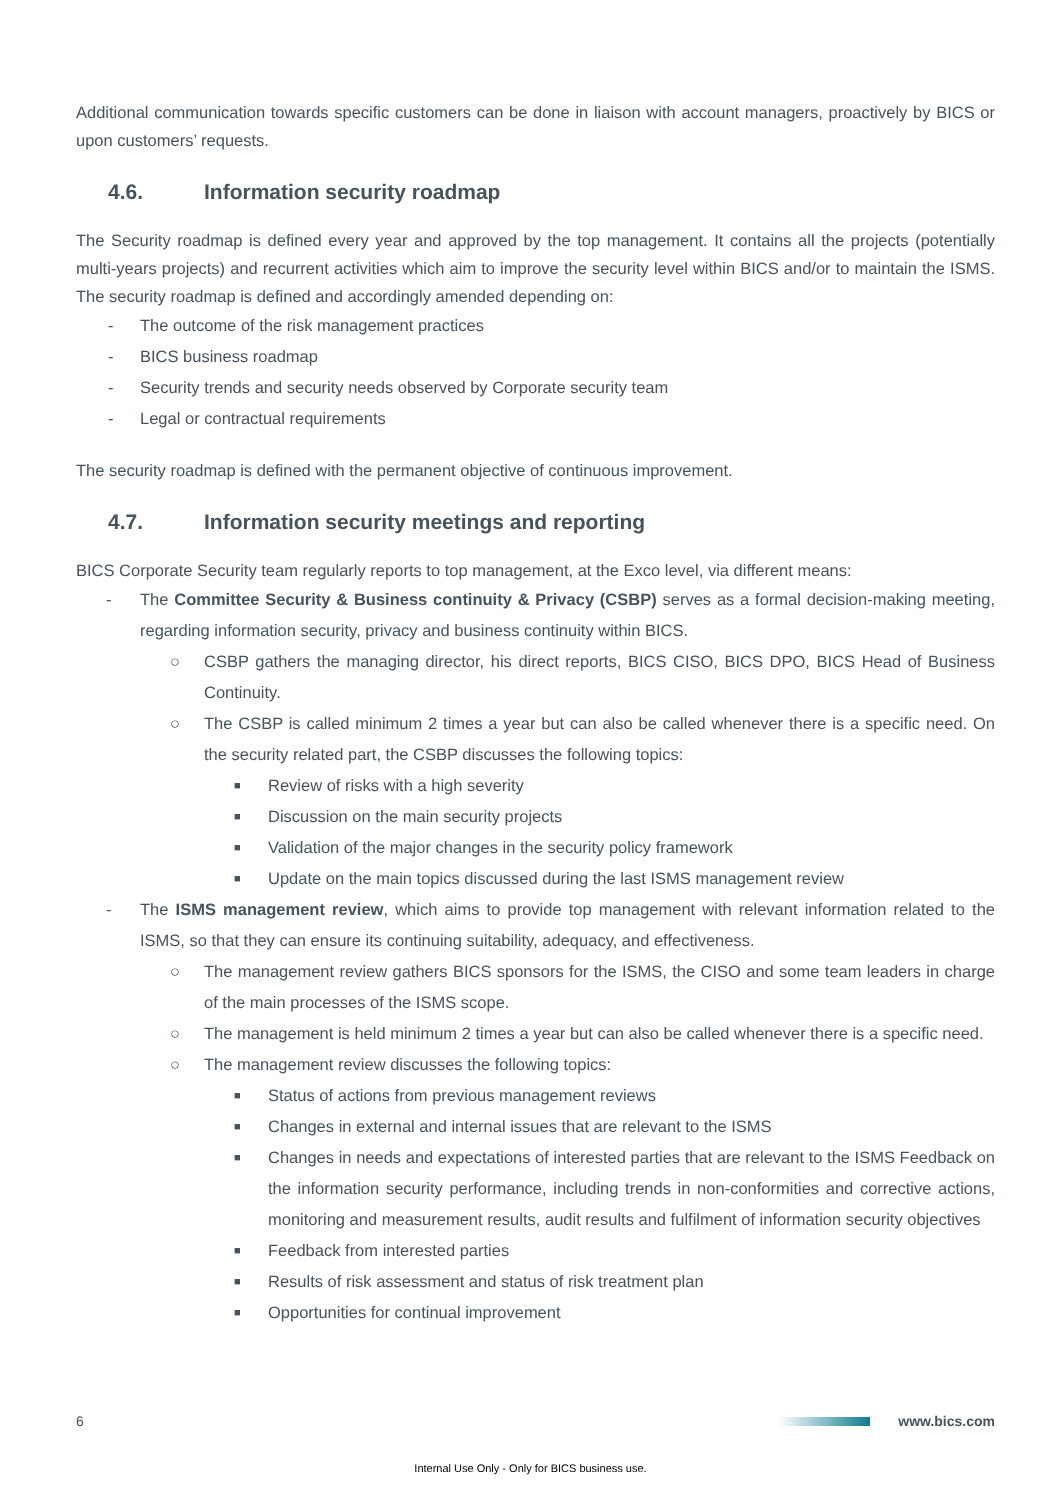Additional communication towards specific customers can be done in liaison with account managers, proactively by BICS or upon customers’ requests.
4.6. Information security roadmap
The Security roadmap is defined every year and approved by the top management. It contains all the projects (potentially multi-years projects) and recurrent activities which aim to improve the security level within BICS and/or to maintain the ISMS. The security roadmap is defined and accordingly amended depending on:
- The outcome of the risk management practices
- BICS business roadmap
- Security trends and security needs observed by Corporate security team
- Legal or contractual requirements
The security roadmap is defined with the permanent objective of continuous improvement.
4.7. Information security meetings and reporting
BICS Corporate Security team regularly reports to top management, at the Exco level, via different means:
- The Committee Security & Business continuity & Privacy (CSBP) serves as a formal decision-making meeting, regarding information security, privacy and business continuity within BICS.
○ CSBP gathers the managing director, his direct reports, BICS CISO, BICS DPO, BICS Head of Business Continuity.
○ The CSBP is called minimum 2 times a year but can also be called whenever there is a specific need. On the security related part, the CSBP discusses the following topics:
■ Review of risks with a high severity
■ Discussion on the main security projects
■ Validation of the major changes in the security policy framework
■ Update on the main topics discussed during the last ISMS management review
- The ISMS management review, which aims to provide top management with relevant information related to the ISMS, so that they can ensure its continuing suitability, adequacy, and effectiveness.
○ The management review gathers BICS sponsors for the ISMS, the CISO and some team leaders in charge of the main processes of the ISMS scope.
○ The management is held minimum 2 times a year but can also be called whenever there is a specific need.
○ The management review discusses the following topics:
■ Status of actions from previous management reviews
■ Changes in external and internal issues that are relevant to the ISMS
■ Changes in needs and expectations of interested parties that are relevant to the ISMS Feedback on the information security performance, including trends in non-conformities and corrective actions, monitoring and measurement results, audit results and fulfilment of information security objectives
■ Feedback from interested parties
■ Results of risk assessment and status of risk treatment plan
■ Opportunities for continual improvement
6 www.bics.com
Internal Use Only - Only for BICS business use.